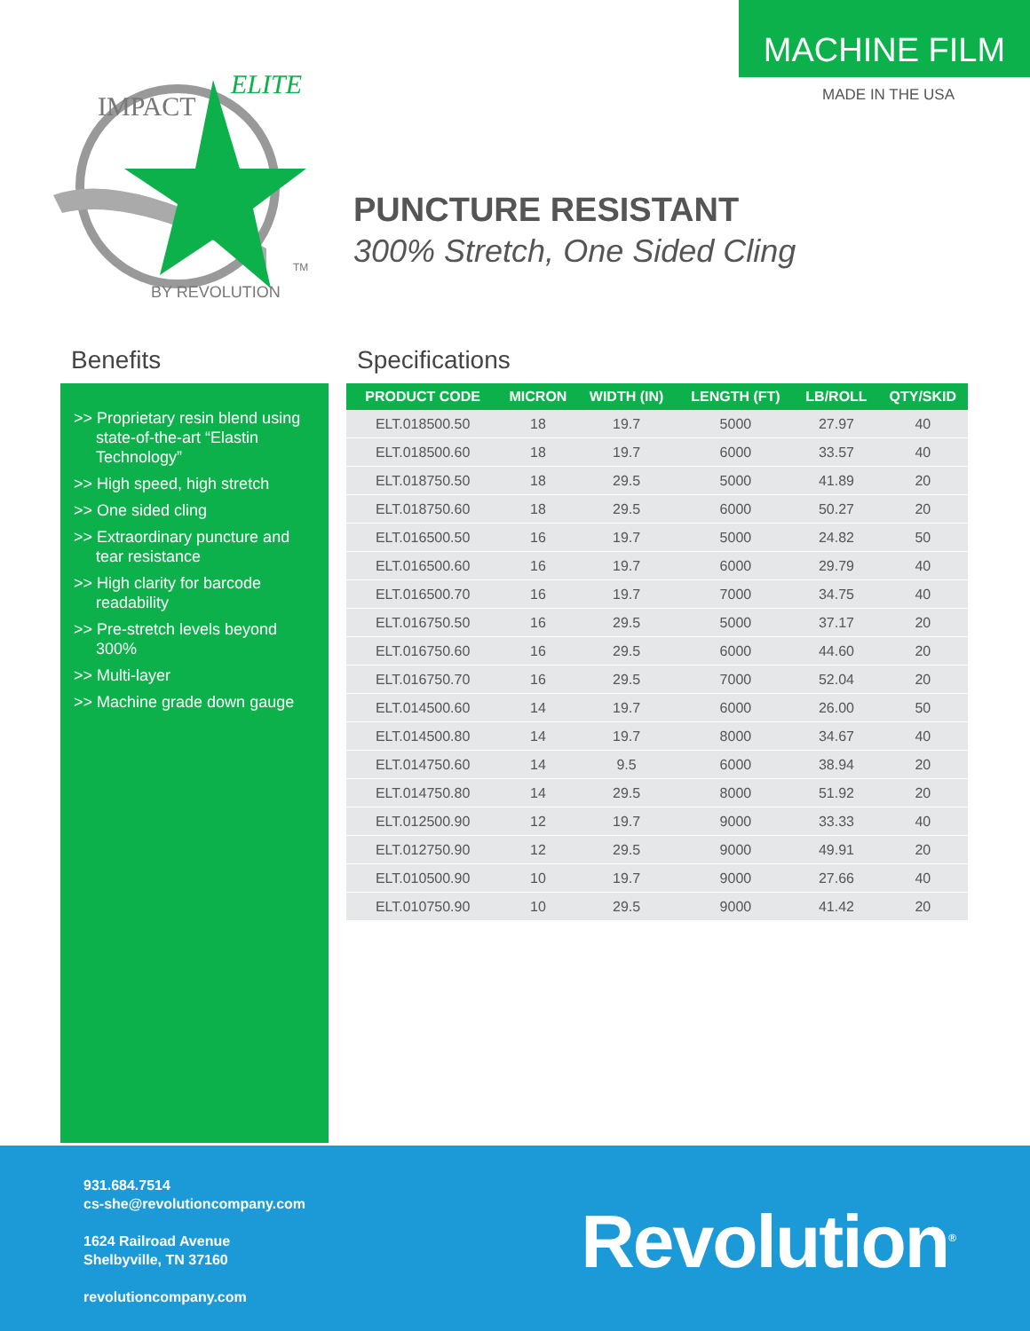MACHINE FILM
MADE IN THE USA
IMPACT
ELITE
BY REVOLUTION
TM
PUNCTURE RESISTANT
300% Stretch, One Sided Cling
Benefits
>> Proprietary resin blend using state-of-the-art “Elastin Technology”
>> High speed, high stretch
>> One sided cling
>> Extraordinary puncture and tear resistance
>> High clarity for barcode readability
>> Pre-stretch levels beyond 300%
>> Multi-layer
>> Machine grade down gauge
Specifications
| PRODUCT CODE | MICRON | WIDTH (IN) | LENGTH (FT) | LB/ROLL | QTY/SKID |
| --- | --- | --- | --- | --- | --- |
| ELT.018500.50 | 18 | 19.7 | 5000 | 27.97 | 40 |
| ELT.018500.60 | 18 | 19.7 | 6000 | 33.57 | 40 |
| ELT.018750.50 | 18 | 29.5 | 5000 | 41.89 | 20 |
| ELT.018750.60 | 18 | 29.5 | 6000 | 50.27 | 20 |
| ELT.016500.50 | 16 | 19.7 | 5000 | 24.82 | 50 |
| ELT.016500.60 | 16 | 19.7 | 6000 | 29.79 | 40 |
| ELT.016500.70 | 16 | 19.7 | 7000 | 34.75 | 40 |
| ELT.016750.50 | 16 | 29.5 | 5000 | 37.17 | 20 |
| ELT.016750.60 | 16 | 29.5 | 6000 | 44.60 | 20 |
| ELT.016750.70 | 16 | 29.5 | 7000 | 52.04 | 20 |
| ELT.014500.60 | 14 | 19.7 | 6000 | 26.00 | 50 |
| ELT.014500.80 | 14 | 19.7 | 8000 | 34.67 | 40 |
| ELT.014750.60 | 14 | 9.5 | 6000 | 38.94 | 20 |
| ELT.014750.80 | 14 | 29.5 | 8000 | 51.92 | 20 |
| ELT.012500.90 | 12 | 19.7 | 9000 | 33.33 | 40 |
| ELT.012750.90 | 12 | 29.5 | 9000 | 49.91 | 20 |
| ELT.010500.90 | 10 | 19.7 | 9000 | 27.66 | 40 |
| ELT.010750.90 | 10 | 29.5 | 9000 | 41.42 | 20 |
931.684.7514
cs-she@revolutioncompany.com
1624 Railroad Avenue
Shelbyville, TN 37160
revolutioncompany.com
Revolution<sup>®</sup>